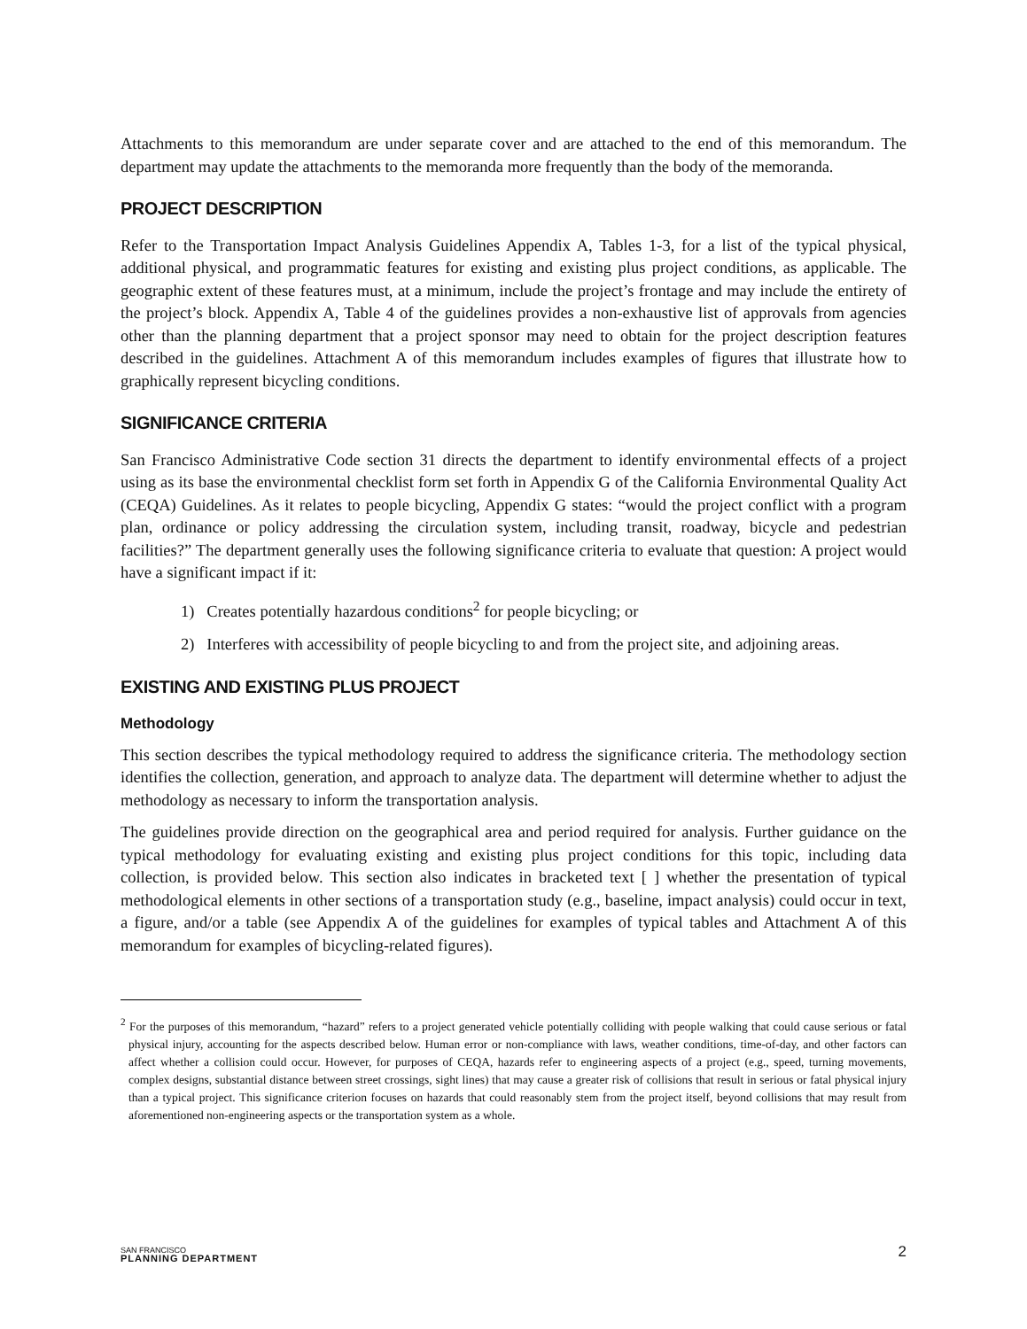Attachments to this memorandum are under separate cover and are attached to the end of this memorandum. The department may update the attachments to the memoranda more frequently than the body of the memoranda.
PROJECT DESCRIPTION
Refer to the Transportation Impact Analysis Guidelines Appendix A, Tables 1-3, for a list of the typical physical, additional physical, and programmatic features for existing and existing plus project conditions, as applicable. The geographic extent of these features must, at a minimum, include the project’s frontage and may include the entirety of the project’s block. Appendix A, Table 4 of the guidelines provides a non-exhaustive list of approvals from agencies other than the planning department that a project sponsor may need to obtain for the project description features described in the guidelines. Attachment A of this memorandum includes examples of figures that illustrate how to graphically represent bicycling conditions.
SIGNIFICANCE CRITERIA
San Francisco Administrative Code section 31 directs the department to identify environmental effects of a project using as its base the environmental checklist form set forth in Appendix G of the California Environmental Quality Act (CEQA) Guidelines. As it relates to people bicycling, Appendix G states: “would the project conflict with a program plan, ordinance or policy addressing the circulation system, including transit, roadway, bicycle and pedestrian facilities?” The department generally uses the following significance criteria to evaluate that question: A project would have a significant impact if it:
1) Creates potentially hazardous conditions<sup>2</sup> for people bicycling; or
2) Interferes with accessibility of people bicycling to and from the project site, and adjoining areas.
EXISTING AND EXISTING PLUS PROJECT
Methodology
This section describes the typical methodology required to address the significance criteria. The methodology section identifies the collection, generation, and approach to analyze data. The department will determine whether to adjust the methodology as necessary to inform the transportation analysis.
The guidelines provide direction on the geographical area and period required for analysis. Further guidance on the typical methodology for evaluating existing and existing plus project conditions for this topic, including data collection, is provided below. This section also indicates in bracketed text [ ] whether the presentation of typical methodological elements in other sections of a transportation study (e.g., baseline, impact analysis) could occur in text, a figure, and/or a table (see Appendix A of the guidelines for examples of typical tables and Attachment A of this memorandum for examples of bicycling-related figures).
<sup>2</sup> For the purposes of this memorandum, “hazard” refers to a project generated vehicle potentially colliding with people walking that could cause serious or fatal physical injury, accounting for the aspects described below. Human error or non-compliance with laws, weather conditions, time-of-day, and other factors can affect whether a collision could occur. However, for purposes of CEQA, hazards refer to engineering aspects of a project (e.g., speed, turning movements, complex designs, substantial distance between street crossings, sight lines) that may cause a greater risk of collisions that result in serious or fatal physical injury than a typical project. This significance criterion focuses on hazards that could reasonably stem from the project itself, beyond collisions that may result from aforementioned non-engineering aspects or the transportation system as a whole.
SAN FRANCISCO
PLANNING DEPARTMENT
2